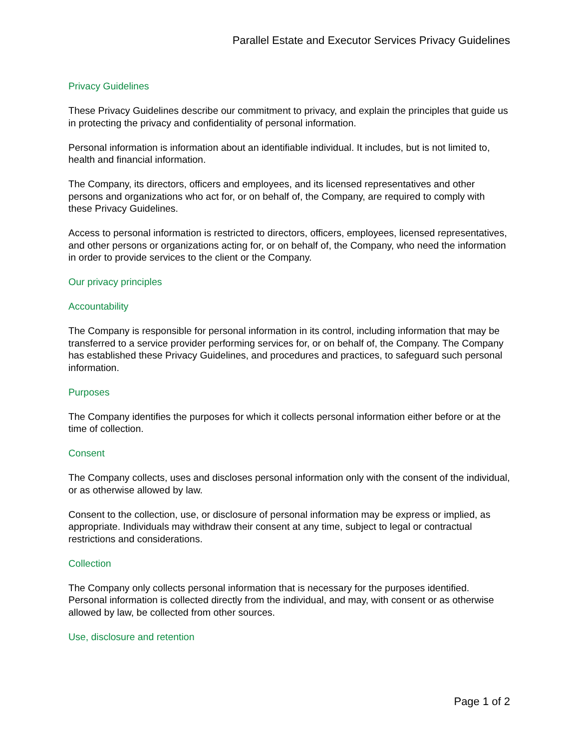Parallel Estate and Executor Services Privacy Guidelines
Privacy Guidelines
These Privacy Guidelines describe our commitment to privacy, and explain the principles that guide us in protecting the privacy and confidentiality of personal information.
Personal information is information about an identifiable individual. It includes, but is not limited to, health and financial information.
The Company, its directors, officers and employees, and its licensed representatives and other persons and organizations who act for, or on behalf of, the Company, are required to comply with these Privacy Guidelines.
Access to personal information is restricted to directors, officers, employees, licensed representatives, and other persons or organizations acting for, or on behalf of, the Company, who need the information in order to provide services to the client or the Company.
Our privacy principles
Accountability
The Company is responsible for personal information in its control, including information that may be transferred to a service provider performing services for, or on behalf of, the Company. The Company has established these Privacy Guidelines, and procedures and practices, to safeguard such personal information.
Purposes
The Company identifies the purposes for which it collects personal information either before or at the time of collection.
Consent
The Company collects, uses and discloses personal information only with the consent of the individual, or as otherwise allowed by law.
Consent to the collection, use, or disclosure of personal information may be express or implied, as appropriate. Individuals may withdraw their consent at any time, subject to legal or contractual restrictions and considerations.
Collection
The Company only collects personal information that is necessary for the purposes identified. Personal information is collected directly from the individual, and may, with consent or as otherwise allowed by law, be collected from other sources.
Use, disclosure and retention
Page 1 of 2